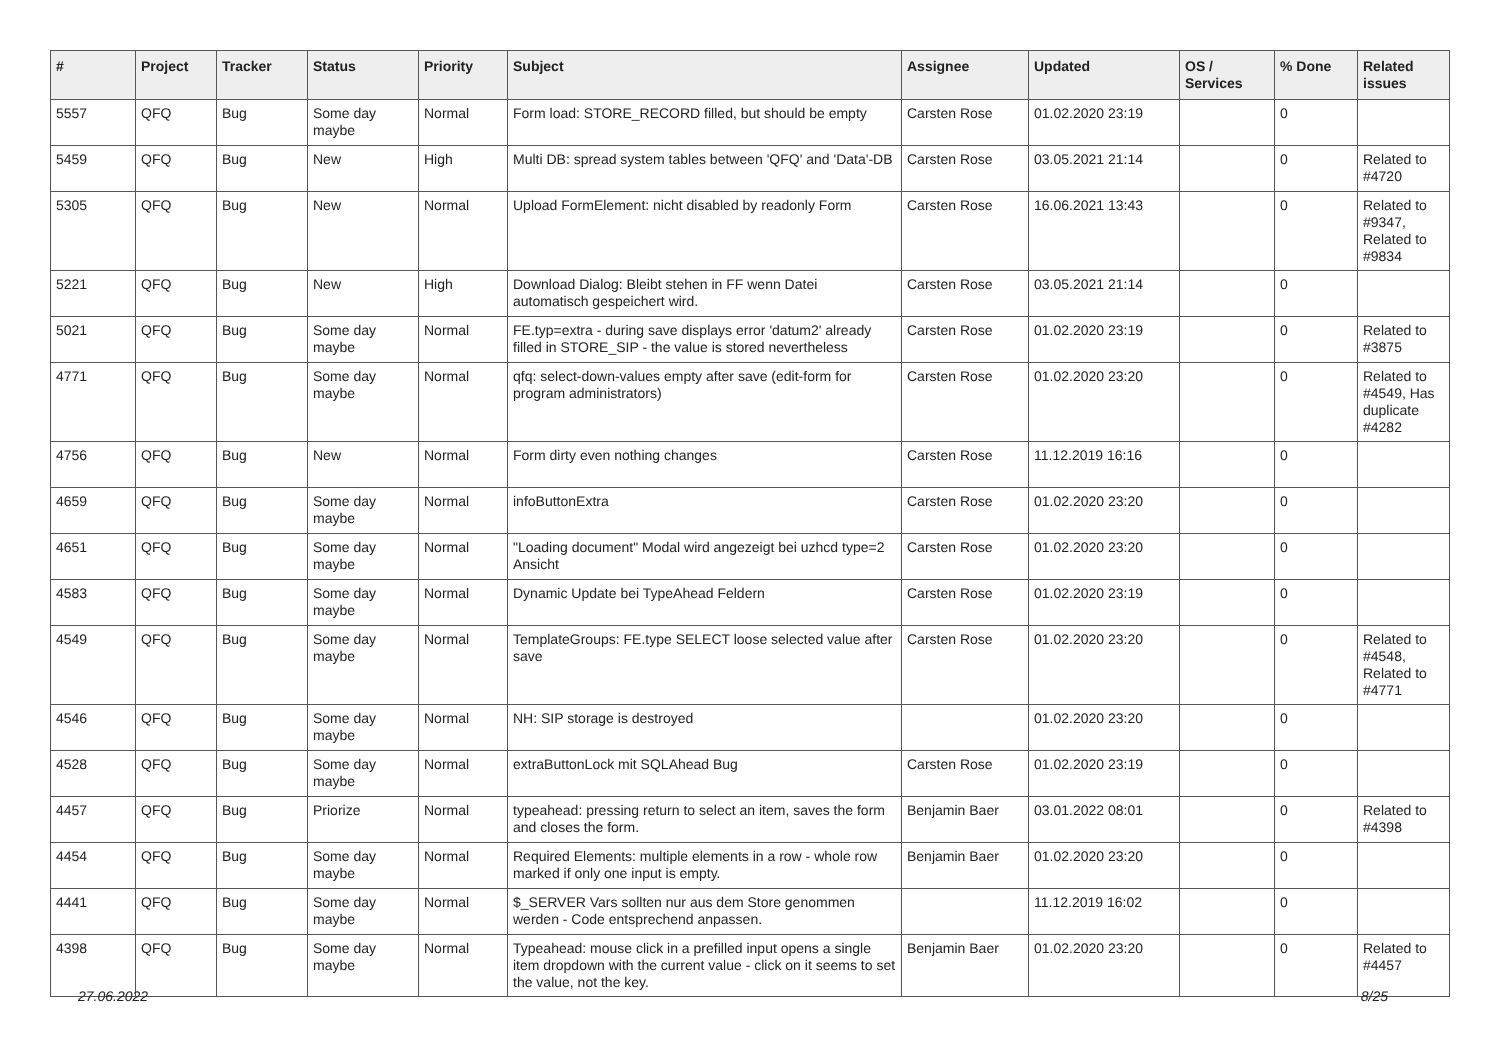| # | Project | Tracker | Status | Priority | Subject | Assignee | Updated | OS / Services | % Done | Related issues |
| --- | --- | --- | --- | --- | --- | --- | --- | --- | --- | --- |
| 5557 | QFQ | Bug | Some day maybe | Normal | Form load: STORE_RECORD filled, but should be empty | Carsten Rose | 01.02.2020 23:19 | | 0 | |
| 5459 | QFQ | Bug | New | High | Multi DB: spread system tables between 'QFQ' and 'Data'-DB | Carsten Rose | 03.05.2021 21:14 | | 0 | Related to #4720 |
| 5305 | QFQ | Bug | New | Normal | Upload FormElement: nicht disabled by readonly Form | Carsten Rose | 16.06.2021 13:43 | | 0 | Related to #9347, Related to #9834 |
| 5221 | QFQ | Bug | New | High | Download Dialog: Bleibt stehen in FF wenn Datei automatisch gespeichert wird. | Carsten Rose | 03.05.2021 21:14 | | 0 | |
| 5021 | QFQ | Bug | Some day maybe | Normal | FE.typ=extra - during save displays error 'datum2' already filled in STORE_SIP - the value is stored nevertheless | Carsten Rose | 01.02.2020 23:19 | | 0 | Related to #3875 |
| 4771 | QFQ | Bug | Some day maybe | Normal | qfq: select-down-values empty after save (edit-form for program administrators) | Carsten Rose | 01.02.2020 23:20 | | 0 | Related to #4549, Has duplicate #4282 |
| 4756 | QFQ | Bug | New | Normal | Form dirty even nothing changes | Carsten Rose | 11.12.2019 16:16 | | 0 | |
| 4659 | QFQ | Bug | Some day maybe | Normal | infoButtonExtra | Carsten Rose | 01.02.2020 23:20 | | 0 | |
| 4651 | QFQ | Bug | Some day maybe | Normal | "Loading document" Modal wird angezeigt bei uzhcd type=2 Ansicht | Carsten Rose | 01.02.2020 23:20 | | 0 | |
| 4583 | QFQ | Bug | Some day maybe | Normal | Dynamic Update bei TypeAhead Feldern | Carsten Rose | 01.02.2020 23:19 | | 0 | |
| 4549 | QFQ | Bug | Some day maybe | Normal | TemplateGroups: FE.type SELECT loose selected value after save | Carsten Rose | 01.02.2020 23:20 | | 0 | Related to #4548, Related to #4771 |
| 4546 | QFQ | Bug | Some day maybe | Normal | NH: SIP storage is destroyed | | 01.02.2020 23:20 | | 0 | |
| 4528 | QFQ | Bug | Some day maybe | Normal | extraButtonLock mit SQLAhead Bug | Carsten Rose | 01.02.2020 23:19 | | 0 | |
| 4457 | QFQ | Bug | Priorize | Normal | typeahead: pressing return to select an item, saves the form and closes the form. | Benjamin Baer | 03.01.2022 08:01 | | 0 | Related to #4398 |
| 4454 | QFQ | Bug | Some day maybe | Normal | Required Elements: multiple elements in a row - whole row marked if only one input is empty. | Benjamin Baer | 01.02.2020 23:20 | | 0 | |
| 4441 | QFQ | Bug | Some day maybe | Normal | $_SERVER Vars sollten nur aus dem Store genommen werden - Code entsprechend anpassen. | | 11.12.2019 16:02 | | 0 | |
| 4398 | QFQ | Bug | Some day maybe | Normal | Typeahead: mouse click in a prefilled input opens a single item dropdown with the current value - click on it seems to set the value, not the key. | Benjamin Baer | 01.02.2020 23:20 | | 0 | Related to #4457 |
27.06.2022 8/25